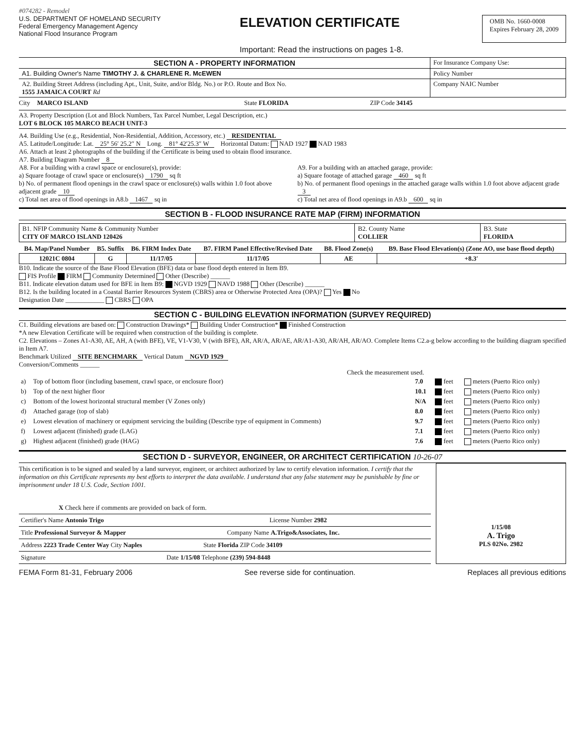#074282 - Remodel
U.S. DEPARTMENT OF HOMELAND SECURITY
Federal Emergency Management Agency
National Flood Insurance Program
ELEVATION CERTIFICATE
Important: Read the instructions on pages 1-8.
OMB No. 1660-0008
Expires February 28, 2009
| SECTION A - PROPERTY INFORMATION | For Insurance Company Use: |
| A1. Building Owner's Name TIMOTHY J. & CHARLENE R. McEWEN | Policy Number |
| A2. Building Street Address (including Apt., Unit, Suite, and/or Bldg. No.) or P.O. Route and Box No. 1555 JAMAICA COURT Rd | Company NAIC Number |
City MARCO ISLAND State FLORIDA ZIP Code 34145
A3. Property Description (Lot and Block Numbers, Tax Parcel Number, Legal Description, etc.)
LOT 6 BLOCK 105 MARCO BEACH UNIT-3
A4. Building Use (e.g., Residential, Non-Residential, Addition, Accessory, etc.) RESIDENTIAL
A5. Latitude/Longitude: Lat. 25° 56′ 25.2″ N Long. 81° 42′25.3″ W Horizontal Datum: NAD 1927 NAD 1983
A6. Attach at least 2 photographs of the building if the Certificate is being used to obtain flood insurance.
A7. Building Diagram Number 8
A8. For a building with a crawl space or enclosure(s), provide:
a) Square footage of crawl space or enclosure(s) 1790 sq ft
b) No. of permanent flood openings in the crawl space or enclosure(s) walls within 1.0 foot above adjacent grade 10
c) Total net area of flood openings in A8.b 1467 sq in
A9. For a building with an attached garage, provide:
a) Square footage of attached garage 460 sq ft
b) No. of permanent flood openings in the attached garage walls within 1.0 foot above adjacent grade 3
c) Total net area of flood openings in A9.b 600 sq in
SECTION B - FLOOD INSURANCE RATE MAP (FIRM) INFORMATION
| B1. NFIP Community Name & Community Number CITY OF MARCO ISLAND 120426 | B2. County Name COLLIER | B3. State FLORIDA |
| B4. Map/Panel Number | B5. Suffix | B6. FIRM Index Date | B7. FIRM Panel Effective/Revised Date | B8. Flood Zone(s) | B9. Base Flood Elevation(s) (Zone AO, use base flood depth) |
| --- | --- | --- | --- | --- | --- |
| 12021C 0804 | G | 11/17/05 | 11/17/05 | AE | +8.3′ |
B10. Indicate the source of the Base Flood Elevation (BFE) data or base flood depth entered in Item B9.
FIS Profile FIRM Community Determined Other (Describe) ______
B11. Indicate elevation datum used for BFE in Item B9: NGVD 1929 NAVD 1988 Other (Describe) ______
B12. Is the building located in a Coastal Barrier Resources System (CBRS) area or Otherwise Protected Area (OPA)? Yes No
Designation Date ____________ CBRS OPA
SECTION C - BUILDING ELEVATION INFORMATION (SURVEY REQUIRED)
C1. Building elevations are based on: Construction Drawings* Building Under Construction* Finished Construction
*A new Elevation Certificate will be required when construction of the building is complete.
C2. Elevations – Zones A1-A30, AE, AH, A (with BFE), VE, V1-V30, V (with BFE), AR, AR/A, AR/AE, AR/A1-A30, AR/AH, AR/AO. Complete Items C2.a-g below according to the building diagram specified in Item A7.
Benchmark Utilized SITE BENCHMARK Vertical Datum NGVD 1929
Conversion/Comments ______
Check the measurement used.
| a) | Top of bottom floor (including basement, crawl space, or enclosure floor) | 7.0 | feet | meters (Puerto Rico only) |
| b) | Top of the next higher floor | 10.1 | feet | meters (Puerto Rico only) |
| c) | Bottom of the lowest horizontal structural member (V Zones only) | N/A | feet | meters (Puerto Rico only) |
| d) | Attached garage (top of slab) | 8.0 | feet | meters (Puerto Rico only) |
| e) | Lowest elevation of machinery or equipment servicing the building (Describe type of equipment in Comments) | 9.7 | feet | meters (Puerto Rico only) |
| f) | Lowest adjacent (finished) grade (LAG) | 7.1 | feet | meters (Puerto Rico only) |
| g) | Highest adjacent (finished) grade (HAG) | 7.6 | feet | meters (Puerto Rico only) |
SECTION D - SURVEYOR, ENGINEER, OR ARCHITECT CERTIFICATION 10-26-07
This certification is to be signed and sealed by a land surveyor, engineer, or architect authorized by law to certify elevation information. I certify that the information on this Certificate represents my best efforts to interpret the data available. I understand that any false statement may be punishable by fine or imprisonment under 18 U.S. Code, Section 1001.
X Check here if comments are provided on back of form.
Certifier's Name Antonio Trigo License Number 2982
Title Professional Surveyor & Mapper Company Name A.Trigo&Associates, Inc.
Address 2223 Trade Center Way City Naples State Florida ZIP Code 34109
Signature Date 1/15/08 Telephone (239) 594-8448
1/15/08
A. Trigo
PLS 02No. 2982
FEMA Form 81-31, February 2006 See reverse side for continuation. Replaces all previous editions